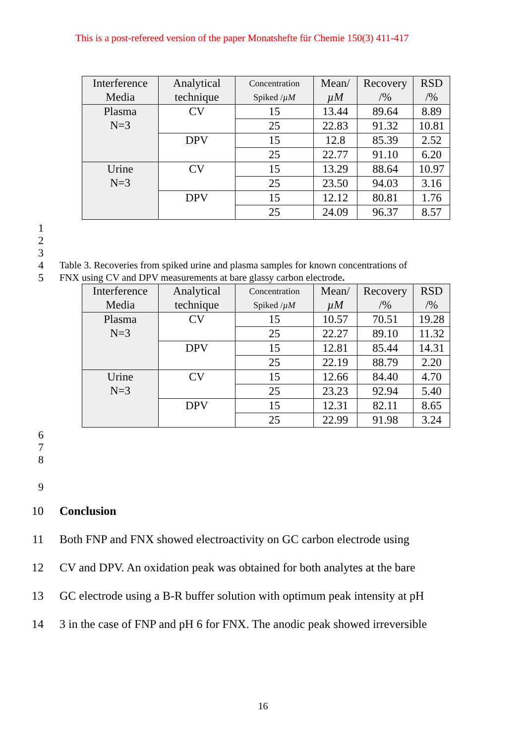This is a post-refereed version of the paper Monatshefte für Chemie 150(3) 411-417
| Interference Media | Analytical technique | Concentration Spiked / µM | Mean/ µM | Recovery /% | RSD /% |
| --- | --- | --- | --- | --- | --- |
| Plasma N=3 | CV | 15 | 13.44 | 89.64 | 8.89 |
| | | 25 | 22.83 | 91.32 | 10.81 |
| | DPV | 15 | 12.8 | 85.39 | 2.52 |
| | | 25 | 22.77 | 91.10 | 6.20 |
| Urine N=3 | CV | 15 | 13.29 | 88.64 | 10.97 |
| | | 25 | 23.50 | 94.03 | 3.16 |
| | DPV | 15 | 12.12 | 80.81 | 1.76 |
| | | 25 | 24.09 | 96.37 | 8.57 |
1
2
3
4 Table 3. Recoveries from spiked urine and plasma samples for known concentrations of
5 FNX using CV and DPV measurements at bare glassy carbon electrode.
| Interference Media | Analytical technique | Concentration Spiked / µM | Mean/ µM | Recovery /% | RSD /% |
| --- | --- | --- | --- | --- | --- |
| Plasma N=3 | CV | 15 | 10.57 | 70.51 | 19.28 |
| | | 25 | 22.27 | 89.10 | 11.32 |
| | DPV | 15 | 12.81 | 85.44 | 14.31 |
| | | 25 | 22.19 | 88.79 | 2.20 |
| Urine N=3 | CV | 15 | 12.66 | 84.40 | 4.70 |
| | | 25 | 23.23 | 92.94 | 5.40 |
| | DPV | 15 | 12.31 | 82.11 | 8.65 |
| | | 25 | 22.99 | 91.98 | 3.24 |
6
7
8
9
10 Conclusion
11
Both FNP and FNX showed electroactivity on GC carbon electrode using
12
CV and DPV. An oxidation peak was obtained for both analytes at the bare
13
GC electrode using a B-R buffer solution with optimum peak intensity at pH
14
3 in the case of FNP and pH 6 for FNX. The anodic peak showed irreversible
16